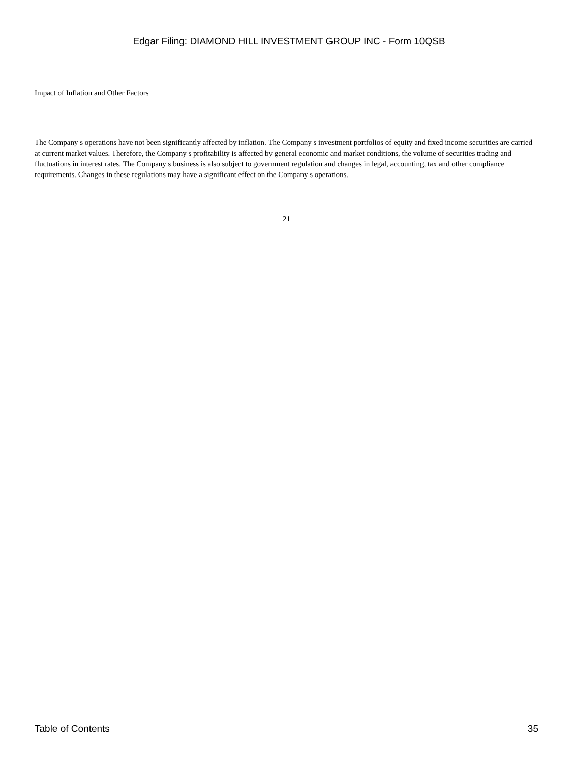Edgar Filing: DIAMOND HILL INVESTMENT GROUP INC - Form 10QSB
Impact of Inflation and Other Factors
The Company s operations have not been significantly affected by inflation. The Company s investment portfolios of equity and fixed income securities are carried at current market values. Therefore, the Company s profitability is affected by general economic and market conditions, the volume of securities trading and fluctuations in interest rates. The Company s business is also subject to government regulation and changes in legal, accounting, tax and other compliance requirements. Changes in these regulations may have a significant effect on the Company s operations.
21
Table of Contents 35